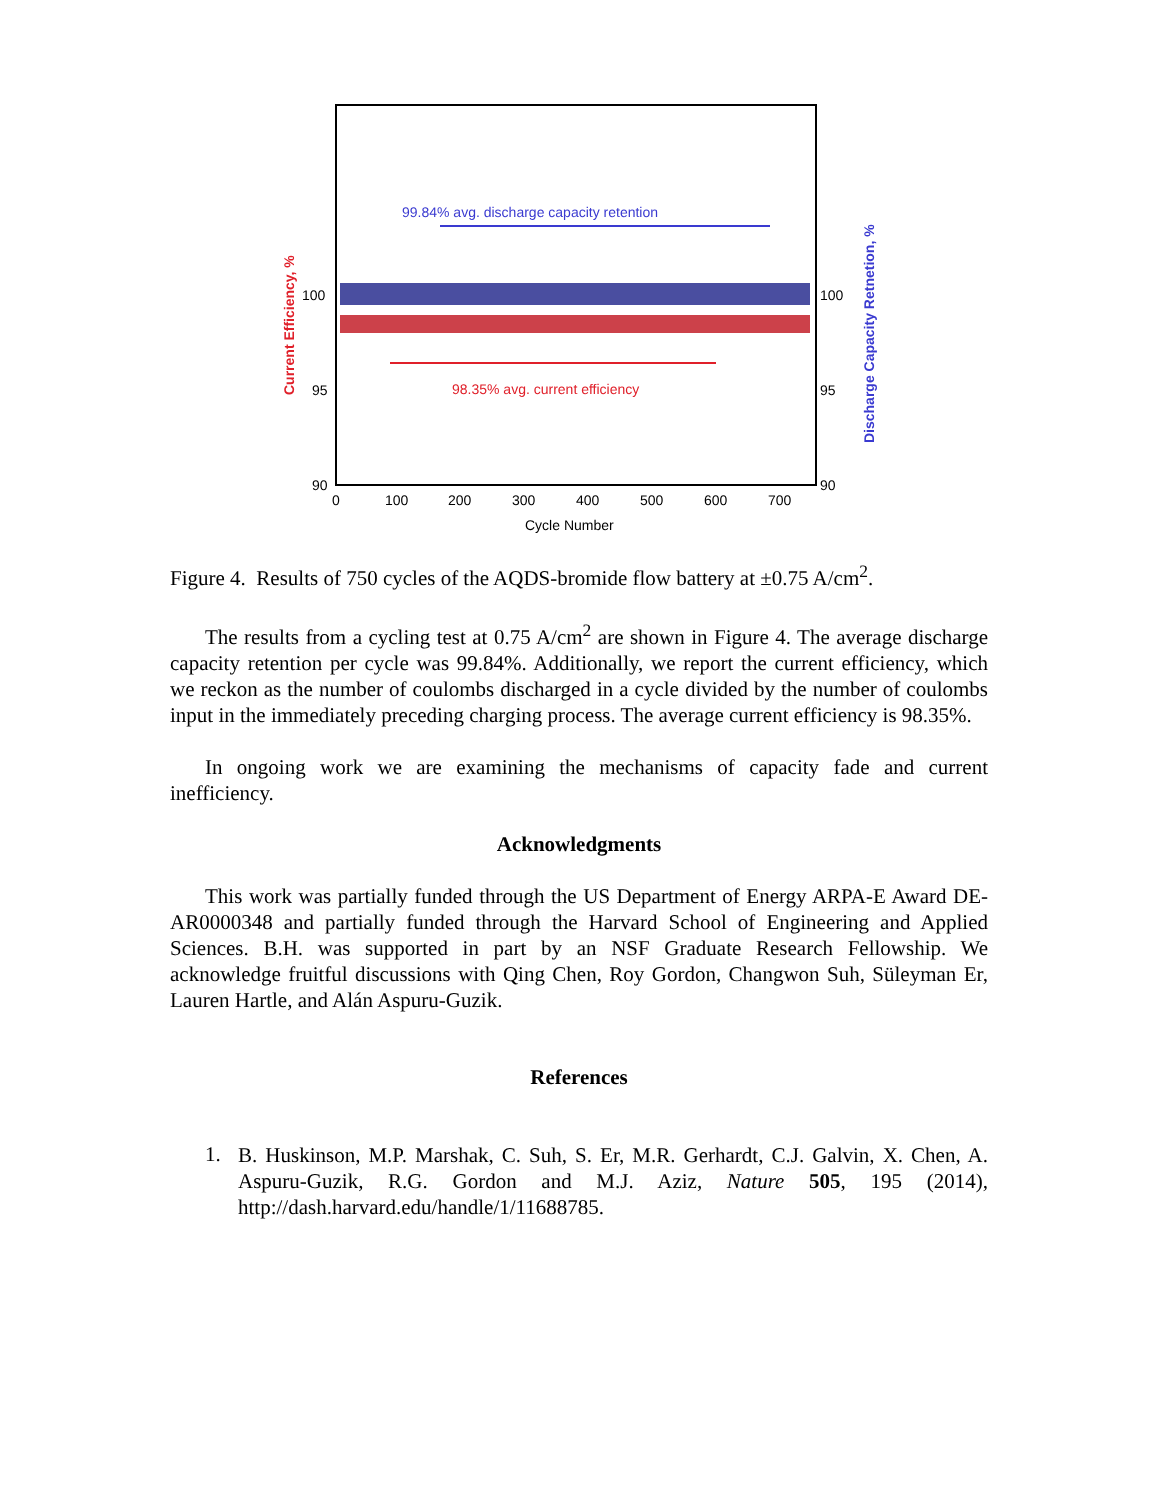99.84% avg. discharge capacity retention
98.35% avg. current efficiency
100
95
90
100
95
90
0
100
200
300
400
500
600
700
Cycle Number
Current Efficiency, %
Discharge Capacity Retnetion, %
Figure 4. Results of 750 cycles of the AQDS-bromide flow battery at ±0.75 A/cm<sup>2</sup>.
The results from a cycling test at 0.75 A/cm<sup>2</sup> are shown in Figure 4. The average discharge capacity retention per cycle was 99.84%. Additionally, we report the current efficiency, which we reckon as the number of coulombs discharged in a cycle divided by the number of coulombs input in the immediately preceding charging process. The average current efficiency is 98.35%.
In ongoing work we are examining the mechanisms of capacity fade and current inefficiency.
Acknowledgments
This work was partially funded through the US Department of Energy ARPA-E Award DE-AR0000348 and partially funded through the Harvard School of Engineering and Applied Sciences. B.H. was supported in part by an NSF Graduate Research Fellowship. We acknowledge fruitful discussions with Qing Chen, Roy Gordon, Changwon Suh, Süleyman Er, Lauren Hartle, and Alán Aspuru-Guzik.
References
1.
B. Huskinson, M.P. Marshak, C. Suh, S. Er, M.R. Gerhardt, C.J. Galvin, X. Chen, A. Aspuru-Guzik, R.G. Gordon and M.J. Aziz, Nature 505, 195 (2014), http://dash.harvard.edu/handle/1/11688785.